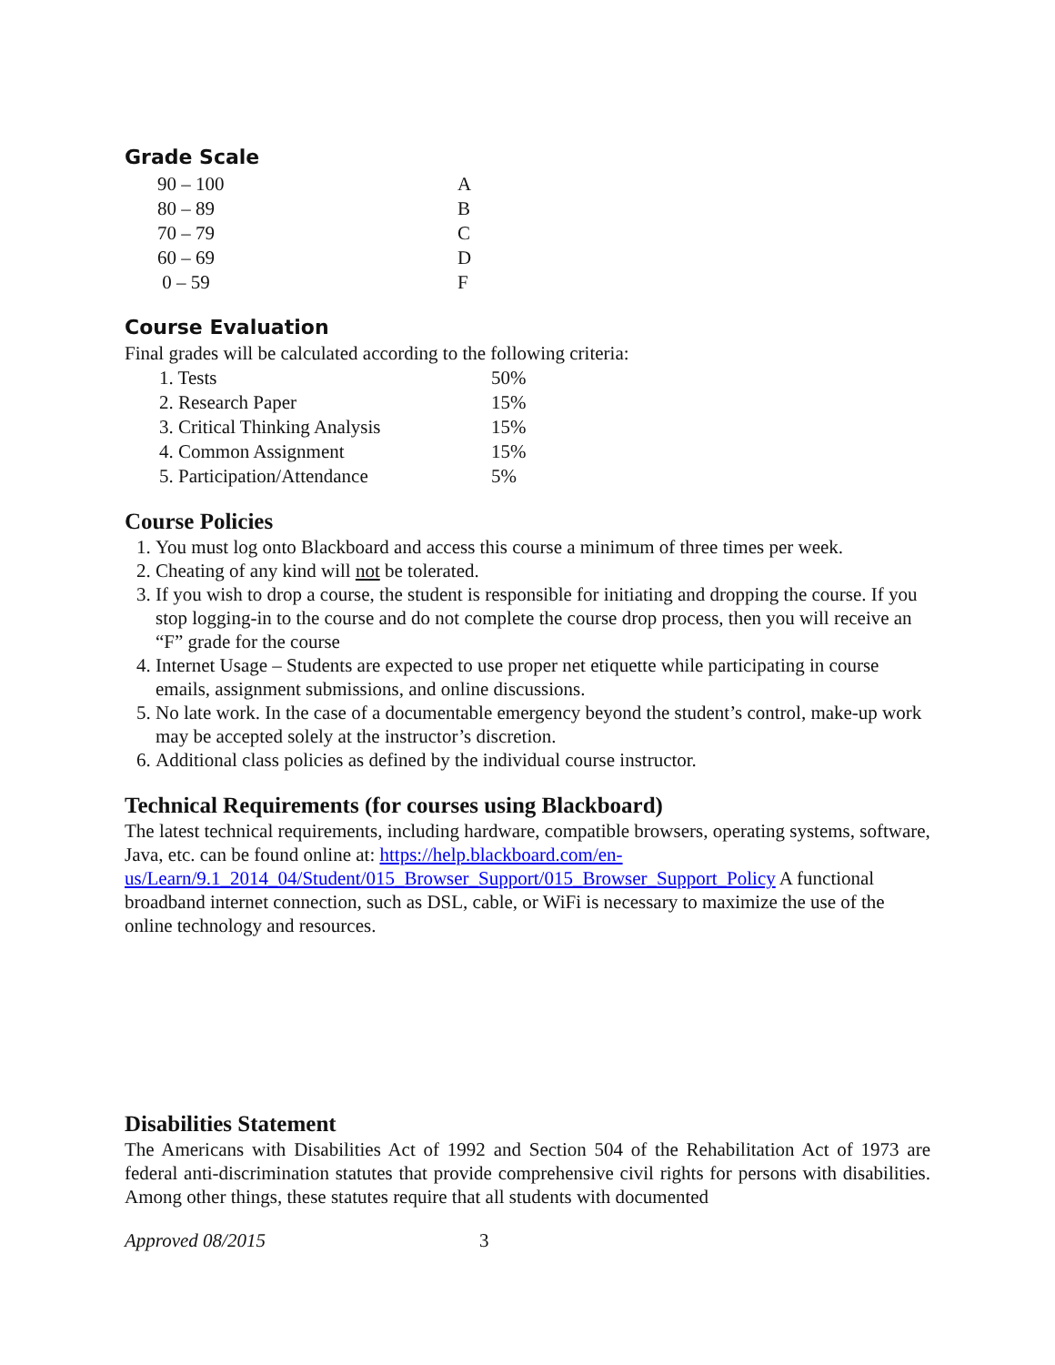Grade Scale
| 90 – 100 | A |
| 80 – 89 | B |
| 70 – 79 | C |
| 60 – 69 | D |
| 0 – 59 | F |
Course Evaluation
Final grades will be calculated according to the following criteria:
| 1. Tests | 50% |
| 2. Research Paper | 15% |
| 3. Critical Thinking Analysis | 15% |
| 4. Common Assignment | 15% |
| 5. Participation/Attendance | 5% |
Course Policies
1. You must log onto Blackboard and access this course a minimum of three times per week.
2. Cheating of any kind will not be tolerated.
3. If you wish to drop a course, the student is responsible for initiating and dropping the course. If you stop logging-in to the course and do not complete the course drop process, then you will receive an “F” grade for the course
4. Internet Usage – Students are expected to use proper net etiquette while participating in course emails, assignment submissions, and online discussions.
5. No late work. In the case of a documentable emergency beyond the student’s control, make-up work may be accepted solely at the instructor’s discretion.
6. Additional class policies as defined by the individual course instructor.
Technical Requirements (for courses using Blackboard)
The latest technical requirements, including hardware, compatible browsers, operating systems, software, Java, etc. can be found online at: https://help.blackboard.com/en-us/Learn/9.1_2014_04/Student/015_Browser_Support/015_Browser_Support_Policy A functional broadband internet connection, such as DSL, cable, or WiFi is necessary to maximize the use of the online technology and resources.
Disabilities Statement
The Americans with Disabilities Act of 1992 and Section 504 of the Rehabilitation Act of 1973 are federal anti-discrimination statutes that provide comprehensive civil rights for persons with disabilities. Among other things, these statutes require that all students with documented
Approved 08/2015 3